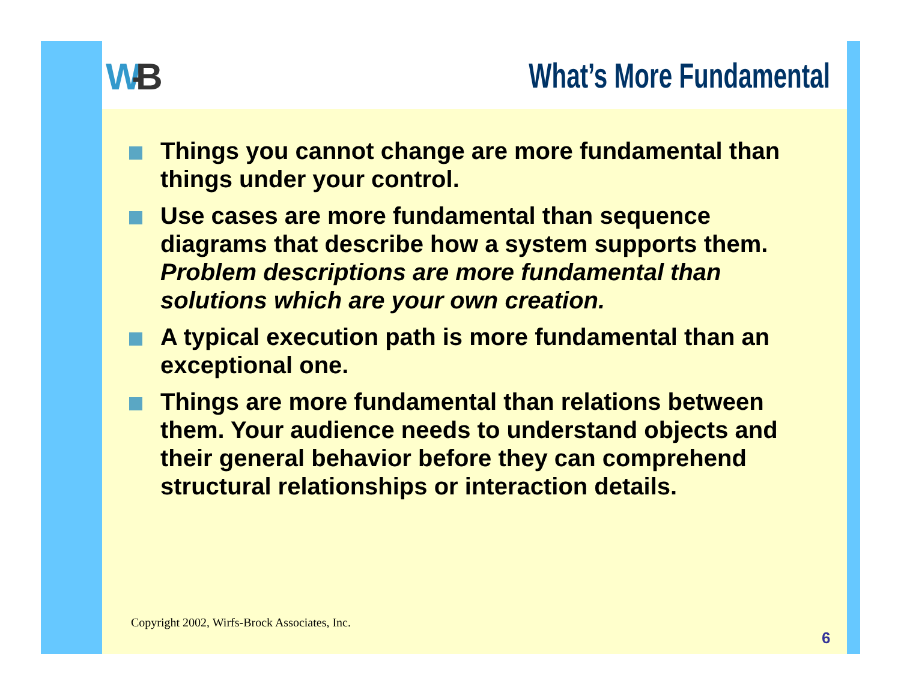W-B
What’s More Fundamental
Things you cannot change are more fundamental than things under your control.
Use cases are more fundamental than sequence diagrams that describe how a system supports them. Problem descriptions are more fundamental than solutions which are your own creation.
A typical execution path is more fundamental than an exceptional one.
Things are more fundamental than relations between them. Your audience needs to understand objects and their general behavior before they can comprehend structural relationships or interaction details.
Copyright 2002, Wirfs-Brock Associates, Inc.
6